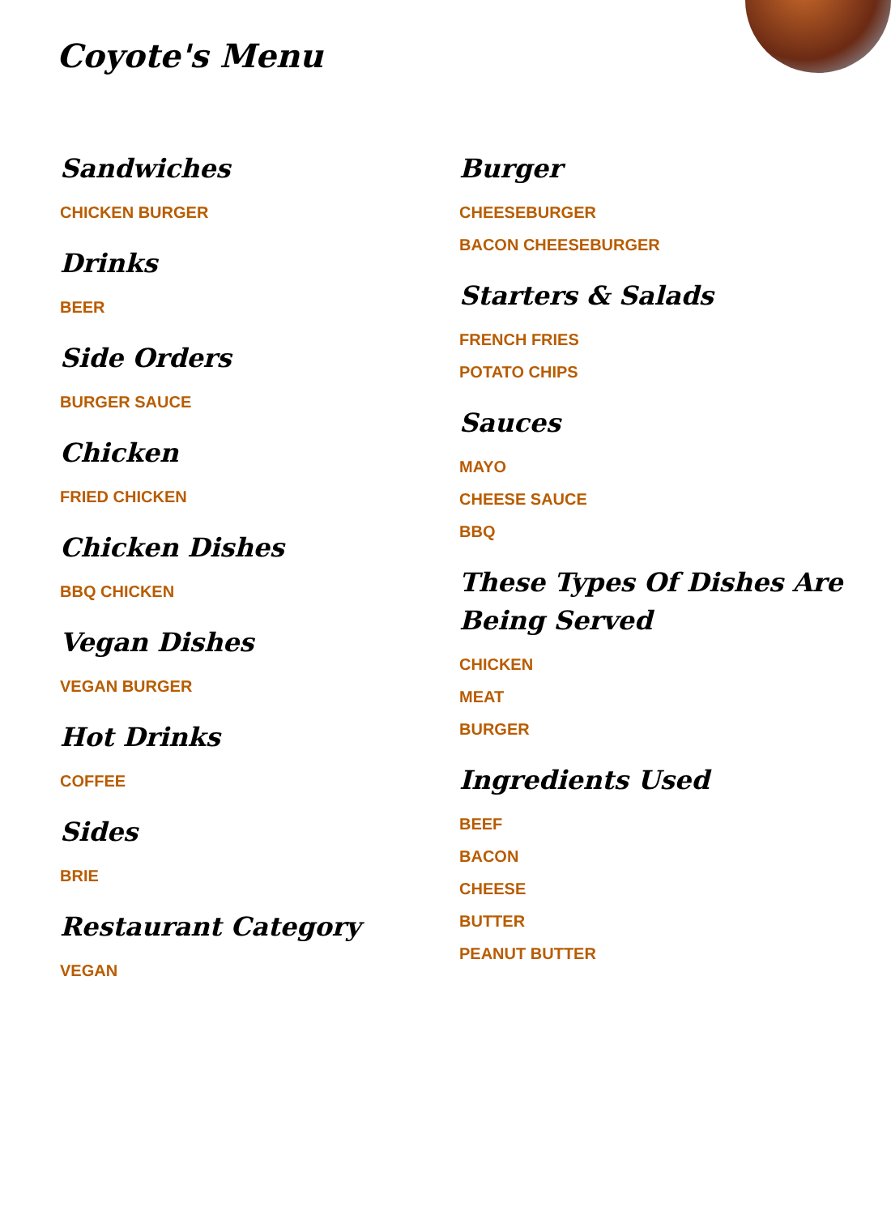Coyote's Menu
Sandwiches
CHICKEN BURGER
Drinks
BEER
Side Orders
BURGER SAUCE
Chicken
FRIED CHICKEN
Chicken Dishes
BBQ CHICKEN
Vegan Dishes
VEGAN BURGER
Hot Drinks
COFFEE
Sides
BRIE
Restaurant Category
VEGAN
Burger
CHEESEBURGER
BACON CHEESEBURGER
Starters & Salads
FRENCH FRIES
POTATO CHIPS
Sauces
MAYO
CHEESE SAUCE
BBQ
These Types Of Dishes Are Being Served
CHICKEN
MEAT
BURGER
Ingredients Used
BEEF
BACON
CHEESE
BUTTER
PEANUT BUTTER